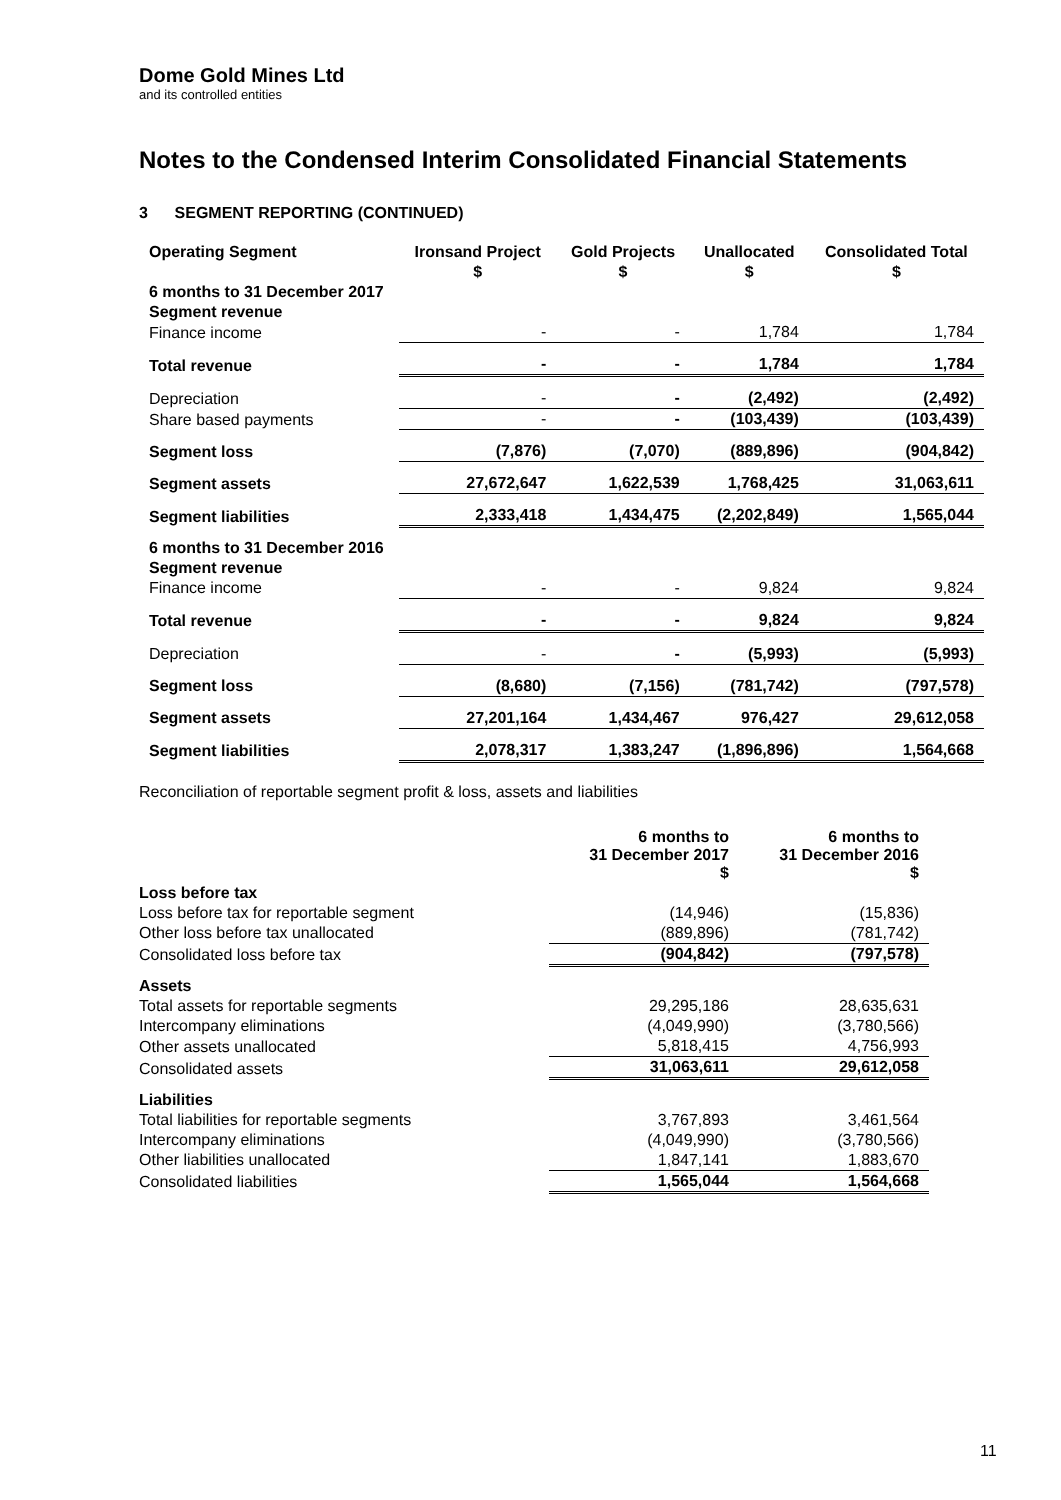Dome Gold Mines Ltd
and its controlled entities
Notes to the Condensed Interim Consolidated Financial Statements
3 SEGMENT REPORTING (CONTINUED)
| Operating Segment | Ironsand Project | Gold Projects | Unallocated | Consolidated Total |
| --- | --- | --- | --- | --- |
| | $ | $ | $ | $ |
| 6 months to 31 December 2017 | | | | |
| Segment revenue | | | | |
| Finance income | - | - | 1,784 | 1,784 |
| Total revenue | - | - | 1,784 | 1,784 |
| Depreciation | - | - | (2,492) | (2,492) |
| Share based payments | - | - | (103,439) | (103,439) |
| Segment loss | (7,876) | (7,070) | (889,896) | (904,842) |
| Segment assets | 27,672,647 | 1,622,539 | 1,768,425 | 31,063,611 |
| Segment liabilities | 2,333,418 | 1,434,475 | (2,202,849) | 1,565,044 |
| 6 months to 31 December 2016 | | | | |
| Segment revenue | | | | |
| Finance income | - | - | 9,824 | 9,824 |
| Total revenue | - | - | 9,824 | 9,824 |
| Depreciation | - | - | (5,993) | (5,993) |
| Segment loss | (8,680) | (7,156) | (781,742) | (797,578) |
| Segment assets | 27,201,164 | 1,434,467 | 976,427 | 29,612,058 |
| Segment liabilities | 2,078,317 | 1,383,247 | (1,896,896) | 1,564,668 |
Reconciliation of reportable segment profit & loss, assets and liabilities
| | 6 months to 31 December 2017 $ | 6 months to 31 December 2016 $ |
| --- | --- | --- |
| Loss before tax | | |
| Loss before tax for reportable segment | (14,946) | (15,836) |
| Other loss before tax unallocated | (889,896) | (781,742) |
| Consolidated loss before tax | (904,842) | (797,578) |
| Assets | | |
| Total assets for reportable segments | 29,295,186 | 28,635,631 |
| Intercompany eliminations | (4,049,990) | (3,780,566) |
| Other assets unallocated | 5,818,415 | 4,756,993 |
| Consolidated assets | 31,063,611 | 29,612,058 |
| Liabilities | | |
| Total liabilities for reportable segments | 3,767,893 | 3,461,564 |
| Intercompany eliminations | (4,049,990) | (3,780,566) |
| Other liabilities unallocated | 1,847,141 | 1,883,670 |
| Consolidated liabilities | 1,565,044 | 1,564,668 |
11